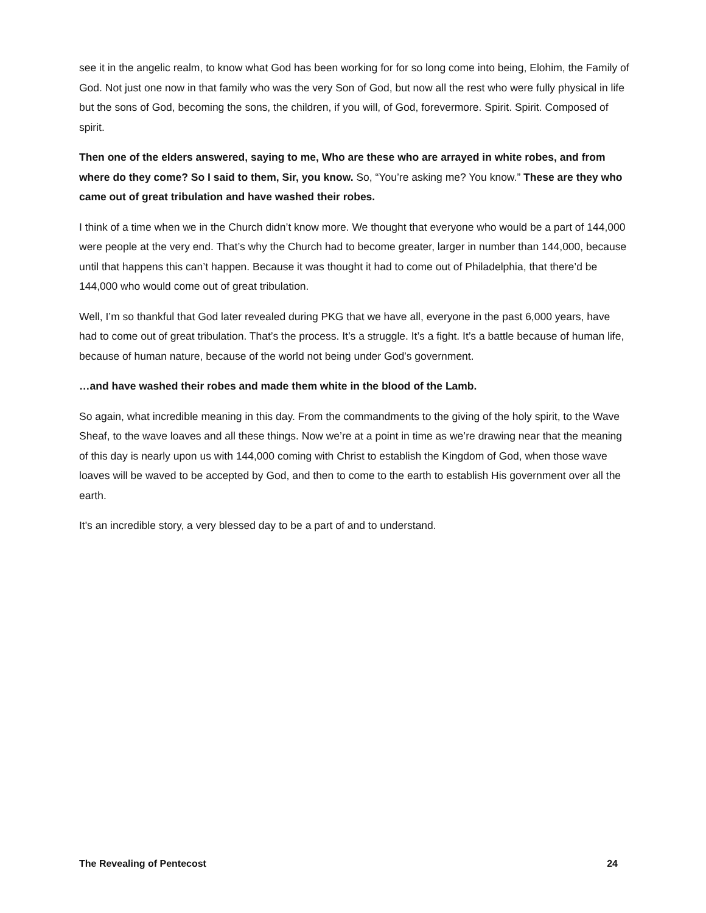see it in the angelic realm, to know what God has been working for for so long come into being, Elohim, the Family of God. Not just one now in that family who was the very Son of God, but now all the rest who were fully physical in life but the sons of God, becoming the sons, the children, if you will, of God, forevermore. Spirit. Spirit. Composed of spirit.
Then one of the elders answered, saying to me, Who are these who are arrayed in white robes, and from where do they come? So I said to them, Sir, you know. So, “You’re asking me? You know.” These are they who came out of great tribulation and have washed their robes.
I think of a time when we in the Church didn’t know more. We thought that everyone who would be a part of 144,000 were people at the very end. That’s why the Church had to become greater, larger in number than 144,000, because until that happens this can’t happen. Because it was thought it had to come out of Philadelphia, that there’d be 144,000 who would come out of great tribulation.
Well, I’m so thankful that God later revealed during PKG that we have all, everyone in the past 6,000 years, have had to come out of great tribulation. That’s the process. It’s a struggle. It’s a fight. It’s a battle because of human life, because of human nature, because of the world not being under God’s government.
…and have washed their robes and made them white in the blood of the Lamb.
So again, what incredible meaning in this day. From the commandments to the giving of the holy spirit, to the Wave Sheaf, to the wave loaves and all these things. Now we’re at a point in time as we’re drawing near that the meaning of this day is nearly upon us with 144,000 coming with Christ to establish the Kingdom of God, when those wave loaves will be waved to be accepted by God, and then to come to the earth to establish His government over all the earth.
It's an incredible story, a very blessed day to be a part of and to understand.
The Revealing of Pentecost 24